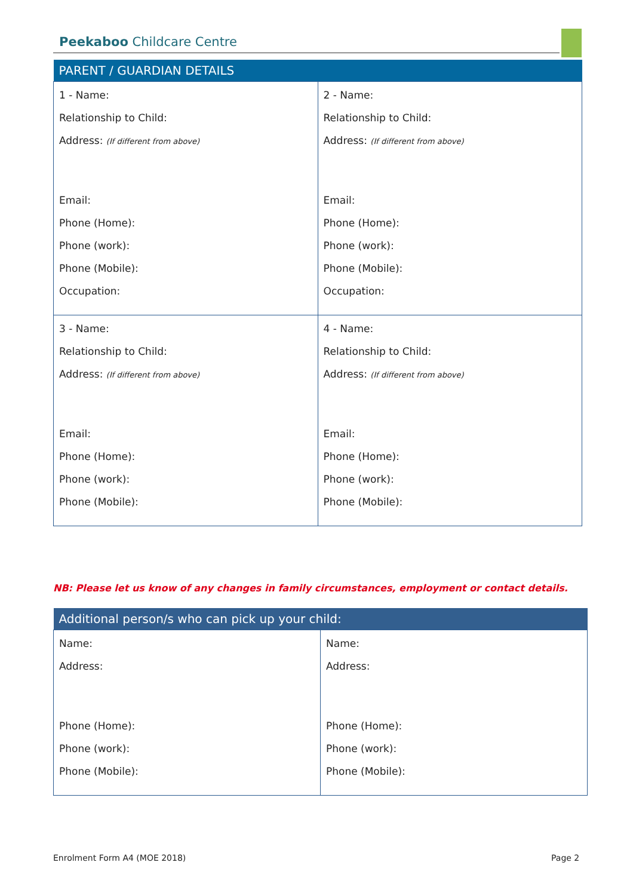Peekaboo Childcare Centre
| PARENT / GUARDIAN DETAILS | |
| --- | --- |
| 1 - Name: Relationship to Child: Address: (If different from above) Email: Phone (Home): Phone (work): Phone (Mobile): Occupation: | 2 - Name: Relationship to Child: Address: (If different from above) Email: Phone (Home): Phone (work): Phone (Mobile): Occupation: |
| 3 - Name: Relationship to Child: Address: (If different from above) Email: Phone (Home): Phone (work): Phone (Mobile): | 4 - Name: Relationship to Child: Address: (If different from above) Email: Phone (Home): Phone (work): Phone (Mobile): |
NB: Please let us know of any changes in family circumstances, employment or contact details.
| Additional person/s who can pick up your child: | |
| --- | --- |
| Name: Address: Phone (Home): Phone (work): Phone (Mobile): | Name: Address: Phone (Home): Phone (work): Phone (Mobile): |
Enrolment Form A4 (MOE 2018) Page 2